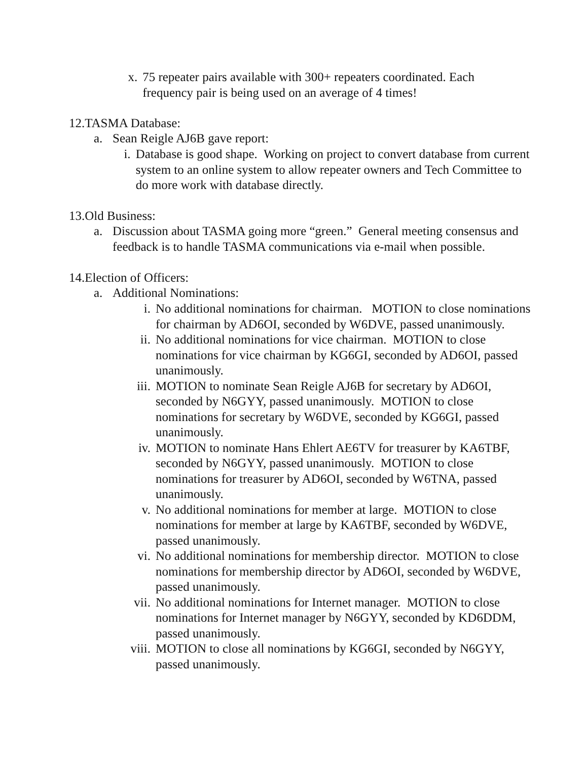x. 75 repeater pairs available with 300+ repeaters coordinated. Each frequency pair is being used on an average of 4 times!
12.TASMA Database:
a. Sean Reigle AJ6B gave report:
i. Database is good shape. Working on project to convert database from current system to an online system to allow repeater owners and Tech Committee to do more work with database directly.
13.Old Business:
a. Discussion about TASMA going more “green.” General meeting consensus and feedback is to handle TASMA communications via e-mail when possible.
14.Election of Officers:
a. Additional Nominations:
i. No additional nominations for chairman. MOTION to close nominations for chairman by AD6OI, seconded by W6DVE, passed unanimously.
ii. No additional nominations for vice chairman. MOTION to close nominations for vice chairman by KG6GI, seconded by AD6OI, passed unanimously.
iii. MOTION to nominate Sean Reigle AJ6B for secretary by AD6OI, seconded by N6GYY, passed unanimously. MOTION to close nominations for secretary by W6DVE, seconded by KG6GI, passed unanimously.
iv. MOTION to nominate Hans Ehlert AE6TV for treasurer by KA6TBF, seconded by N6GYY, passed unanimously. MOTION to close nominations for treasurer by AD6OI, seconded by W6TNA, passed unanimously.
v. No additional nominations for member at large. MOTION to close nominations for member at large by KA6TBF, seconded by W6DVE, passed unanimously.
vi. No additional nominations for membership director. MOTION to close nominations for membership director by AD6OI, seconded by W6DVE, passed unanimously.
vii. No additional nominations for Internet manager. MOTION to close nominations for Internet manager by N6GYY, seconded by KD6DDM, passed unanimously.
viii.
MOTION to close all nominations by KG6GI, seconded by N6GYY, passed unanimously.